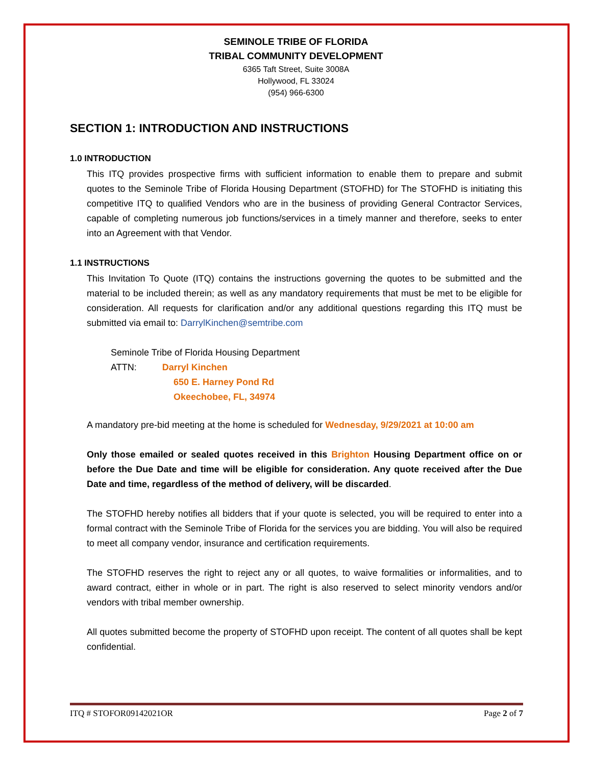SEMINOLE TRIBE OF FLORIDA
TRIBAL COMMUNITY DEVELOPMENT
6365 Taft Street, Suite 3008A
Hollywood, FL 33024
(954) 966-6300
SECTION 1: INTRODUCTION AND INSTRUCTIONS
1.0 INTRODUCTION
This ITQ provides prospective firms with sufficient information to enable them to prepare and submit quotes to the Seminole Tribe of Florida Housing Department (STOFHD) for The STOFHD is initiating this competitive ITQ to qualified Vendors who are in the business of providing General Contractor Services, capable of completing numerous job functions/services in a timely manner and therefore, seeks to enter into an Agreement with that Vendor.
1.1 INSTRUCTIONS
This Invitation To Quote (ITQ) contains the instructions governing the quotes to be submitted and the material to be included therein; as well as any mandatory requirements that must be met to be eligible for consideration. All requests for clarification and/or any additional questions regarding this ITQ must be submitted via email to: DarrylKinchen@semtribe.com
Seminole Tribe of Florida Housing Department
ATTN: Darryl Kinchen
650 E. Harney Pond Rd
Okeechobee, FL, 34974
A mandatory pre-bid meeting at the home is scheduled for Wednesday, 9/29/2021 at 10:00 am
Only those emailed or sealed quotes received in this Brighton Housing Department office on or before the Due Date and time will be eligible for consideration. Any quote received after the Due Date and time, regardless of the method of delivery, will be discarded.
The STOFHD hereby notifies all bidders that if your quote is selected, you will be required to enter into a formal contract with the Seminole Tribe of Florida for the services you are bidding. You will also be required to meet all company vendor, insurance and certification requirements.
The STOFHD reserves the right to reject any or all quotes, to waive formalities or informalities, and to award contract, either in whole or in part. The right is also reserved to select minority vendors and/or vendors with tribal member ownership.
All quotes submitted become the property of STOFHD upon receipt. The content of all quotes shall be kept confidential.
ITQ # STOFOR09142021OR Page 2 of 7